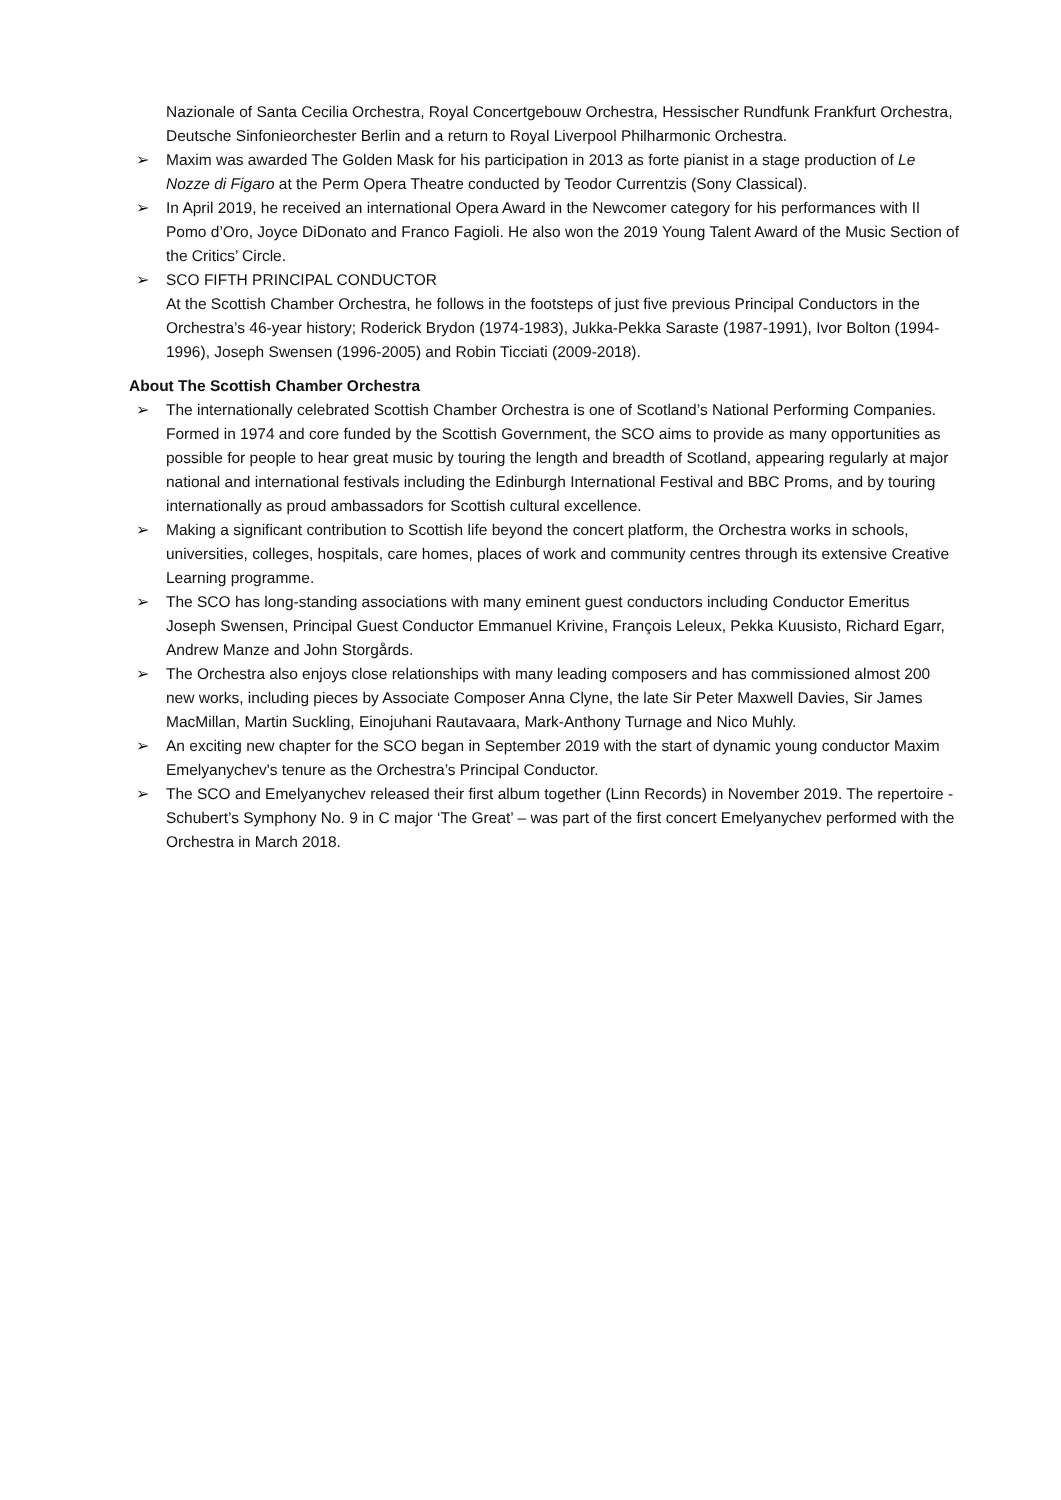Nazionale of Santa Cecilia Orchestra, Royal Concertgebouw Orchestra, Hessischer Rundfunk Frankfurt Orchestra, Deutsche Sinfonieorchester Berlin and a return to Royal Liverpool Philharmonic Orchestra.
➢ Maxim was awarded The Golden Mask for his participation in 2013 as forte pianist in a stage production of Le Nozze di Figaro at the Perm Opera Theatre conducted by Teodor Currentzis (Sony Classical).
➢ In April 2019, he received an international Opera Award in the Newcomer category for his performances with Il Pomo d’Oro, Joyce DiDonato and Franco Fagioli. He also won the 2019 Young Talent Award of the Music Section of the Critics’ Circle.
➢ SCO FIFTH PRINCIPAL CONDUCTOR
At the Scottish Chamber Orchestra, he follows in the footsteps of just five previous Principal Conductors in the Orchestra’s 46-year history; Roderick Brydon (1974-1983), Jukka-Pekka Saraste (1987-1991), Ivor Bolton (1994-1996), Joseph Swensen (1996-2005) and Robin Ticciati (2009-2018).
About The Scottish Chamber Orchestra
➢ The internationally celebrated Scottish Chamber Orchestra is one of Scotland’s National Performing Companies. Formed in 1974 and core funded by the Scottish Government, the SCO aims to provide as many opportunities as possible for people to hear great music by touring the length and breadth of Scotland, appearing regularly at major national and international festivals including the Edinburgh International Festival and BBC Proms, and by touring internationally as proud ambassadors for Scottish cultural excellence.
➢ Making a significant contribution to Scottish life beyond the concert platform, the Orchestra works in schools, universities, colleges, hospitals, care homes, places of work and community centres through its extensive Creative Learning programme.
➢ The SCO has long-standing associations with many eminent guest conductors including Conductor Emeritus Joseph Swensen, Principal Guest Conductor Emmanuel Krivine, François Leleux, Pekka Kuusisto, Richard Egarr, Andrew Manze and John Storgårds.
➢ The Orchestra also enjoys close relationships with many leading composers and has commissioned almost 200 new works, including pieces by Associate Composer Anna Clyne, the late Sir Peter Maxwell Davies, Sir James MacMillan, Martin Suckling, Einojuhani Rautavaara, Mark-Anthony Turnage and Nico Muhly.
➢ An exciting new chapter for the SCO began in September 2019 with the start of dynamic young conductor Maxim Emelyanychev's tenure as the Orchestra’s Principal Conductor.
➢ The SCO and Emelyanychev released their first album together (Linn Records) in November 2019. The repertoire - Schubert’s Symphony No. 9 in C major ‘The Great’ – was part of the first concert Emelyanychev performed with the Orchestra in March 2018.